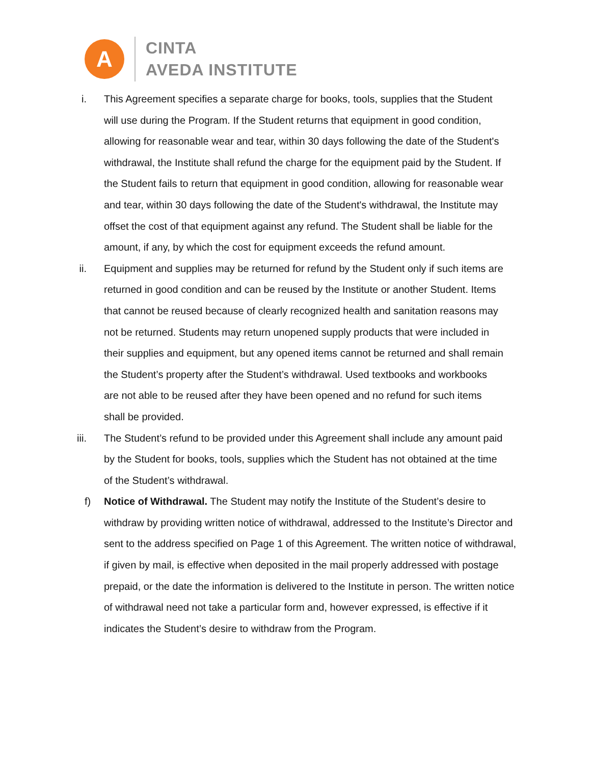A
CINTA
AVEDA INSTITUTE
i. This Agreement specifies a separate charge for books, tools, supplies that the Student will use during the Program. If the Student returns that equipment in good condition, allowing for reasonable wear and tear, within 30 days following the date of the Student's withdrawal, the Institute shall refund the charge for the equipment paid by the Student. If the Student fails to return that equipment in good condition, allowing for reasonable wear and tear, within 30 days following the date of the Student's withdrawal, the Institute may offset the cost of that equipment against any refund. The Student shall be liable for the amount, if any, by which the cost for equipment exceeds the refund amount.
ii. Equipment and supplies may be returned for refund by the Student only if such items are returned in good condition and can be reused by the Institute or another Student. Items that cannot be reused because of clearly recognized health and sanitation reasons may not be returned. Students may return unopened supply products that were included in their supplies and equipment, but any opened items cannot be returned and shall remain the Student’s property after the Student’s withdrawal. Used textbooks and workbooks are not able to be reused after they have been opened and no refund for such items shall be provided.
iii. The Student’s refund to be provided under this Agreement shall include any amount paid by the Student for books, tools, supplies which the Student has not obtained at the time of the Student’s withdrawal.
f) Notice of Withdrawal. The Student may notify the Institute of the Student’s desire to withdraw by providing written notice of withdrawal, addressed to the Institute’s Director and sent to the address specified on Page 1 of this Agreement. The written notice of withdrawal, if given by mail, is effective when deposited in the mail properly addressed with postage prepaid, or the date the information is delivered to the Institute in person. The written notice of withdrawal need not take a particular form and, however expressed, is effective if it indicates the Student’s desire to withdraw from the Program.